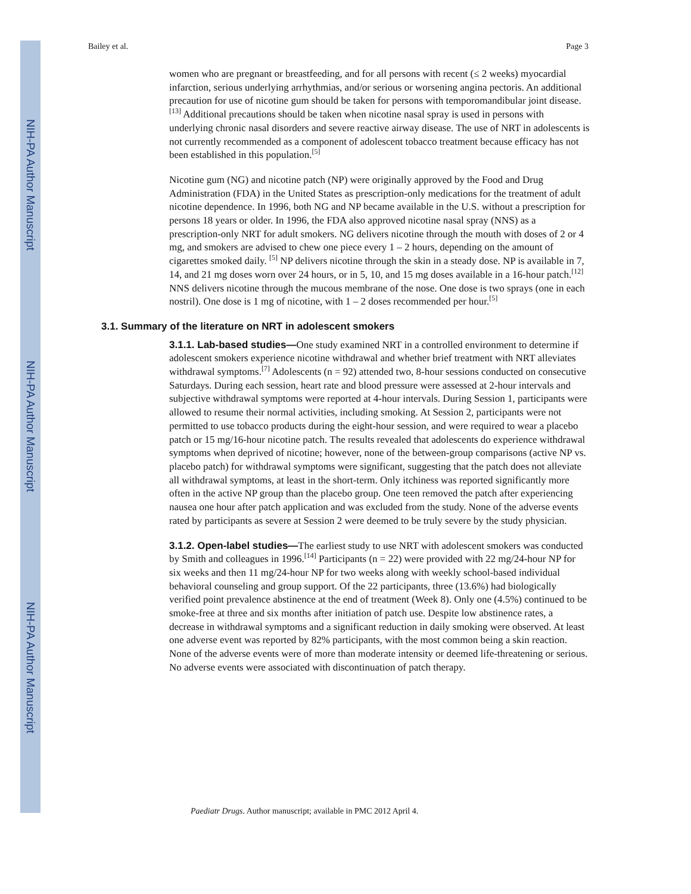NIH-PA Author Manuscript
NIH-PA Author Manuscript
NIH-PA Author Manuscript
Bailey et al. Page 3
women who are pregnant or breastfeeding, and for all persons with recent (≤ 2 weeks) myocardial infarction, serious underlying arrhythmias, and/or serious or worsening angina pectoris. An additional precaution for use of nicotine gum should be taken for persons with temporomandibular joint disease.<sup>[13]</sup> Additional precautions should be taken when nicotine nasal spray is used in persons with underlying chronic nasal disorders and severe reactive airway disease. The use of NRT in adolescents is not currently recommended as a component of adolescent tobacco treatment because efficacy has not been established in this population.<sup>[5]</sup>
Nicotine gum (NG) and nicotine patch (NP) were originally approved by the Food and Drug Administration (FDA) in the United States as prescription-only medications for the treatment of adult nicotine dependence. In 1996, both NG and NP became available in the U.S. without a prescription for persons 18 years or older. In 1996, the FDA also approved nicotine nasal spray (NNS) as a prescription-only NRT for adult smokers. NG delivers nicotine through the mouth with doses of 2 or 4 mg, and smokers are advised to chew one piece every 1 – 2 hours, depending on the amount of cigarettes smoked daily. <sup>[5]</sup> NP delivers nicotine through the skin in a steady dose. NP is available in 7, 14, and 21 mg doses worn over 24 hours, or in 5, 10, and 15 mg doses available in a 16-hour patch.<sup>[12]</sup> NNS delivers nicotine through the mucous membrane of the nose. One dose is two sprays (one in each nostril). One dose is 1 mg of nicotine, with 1 – 2 doses recommended per hour.<sup>[5]</sup>
3.1. Summary of the literature on NRT in adolescent smokers
3.1.1. Lab-based studies—One study examined NRT in a controlled environment to determine if adolescent smokers experience nicotine withdrawal and whether brief treatment with NRT alleviates withdrawal symptoms.<sup>[7]</sup> Adolescents (n = 92) attended two, 8-hour sessions conducted on consecutive Saturdays. During each session, heart rate and blood pressure were assessed at 2-hour intervals and subjective withdrawal symptoms were reported at 4-hour intervals. During Session 1, participants were allowed to resume their normal activities, including smoking. At Session 2, participants were not permitted to use tobacco products during the eight-hour session, and were required to wear a placebo patch or 15 mg/16-hour nicotine patch. The results revealed that adolescents do experience withdrawal symptoms when deprived of nicotine; however, none of the between-group comparisons (active NP vs. placebo patch) for withdrawal symptoms were significant, suggesting that the patch does not alleviate all withdrawal symptoms, at least in the short-term. Only itchiness was reported significantly more often in the active NP group than the placebo group. One teen removed the patch after experiencing nausea one hour after patch application and was excluded from the study. None of the adverse events rated by participants as severe at Session 2 were deemed to be truly severe by the study physician.
3.1.2. Open-label studies—The earliest study to use NRT with adolescent smokers was conducted by Smith and colleagues in 1996.<sup>[14]</sup> Participants (n = 22) were provided with 22 mg/24-hour NP for six weeks and then 11 mg/24-hour NP for two weeks along with weekly school-based individual behavioral counseling and group support. Of the 22 participants, three (13.6%) had biologically verified point prevalence abstinence at the end of treatment (Week 8). Only one (4.5%) continued to be smoke-free at three and six months after initiation of patch use. Despite low abstinence rates, a decrease in withdrawal symptoms and a significant reduction in daily smoking were observed. At least one adverse event was reported by 82% participants, with the most common being a skin reaction. None of the adverse events were of more than moderate intensity or deemed life-threatening or serious. No adverse events were associated with discontinuation of patch therapy.
Paediatr Drugs. Author manuscript; available in PMC 2012 April 4.